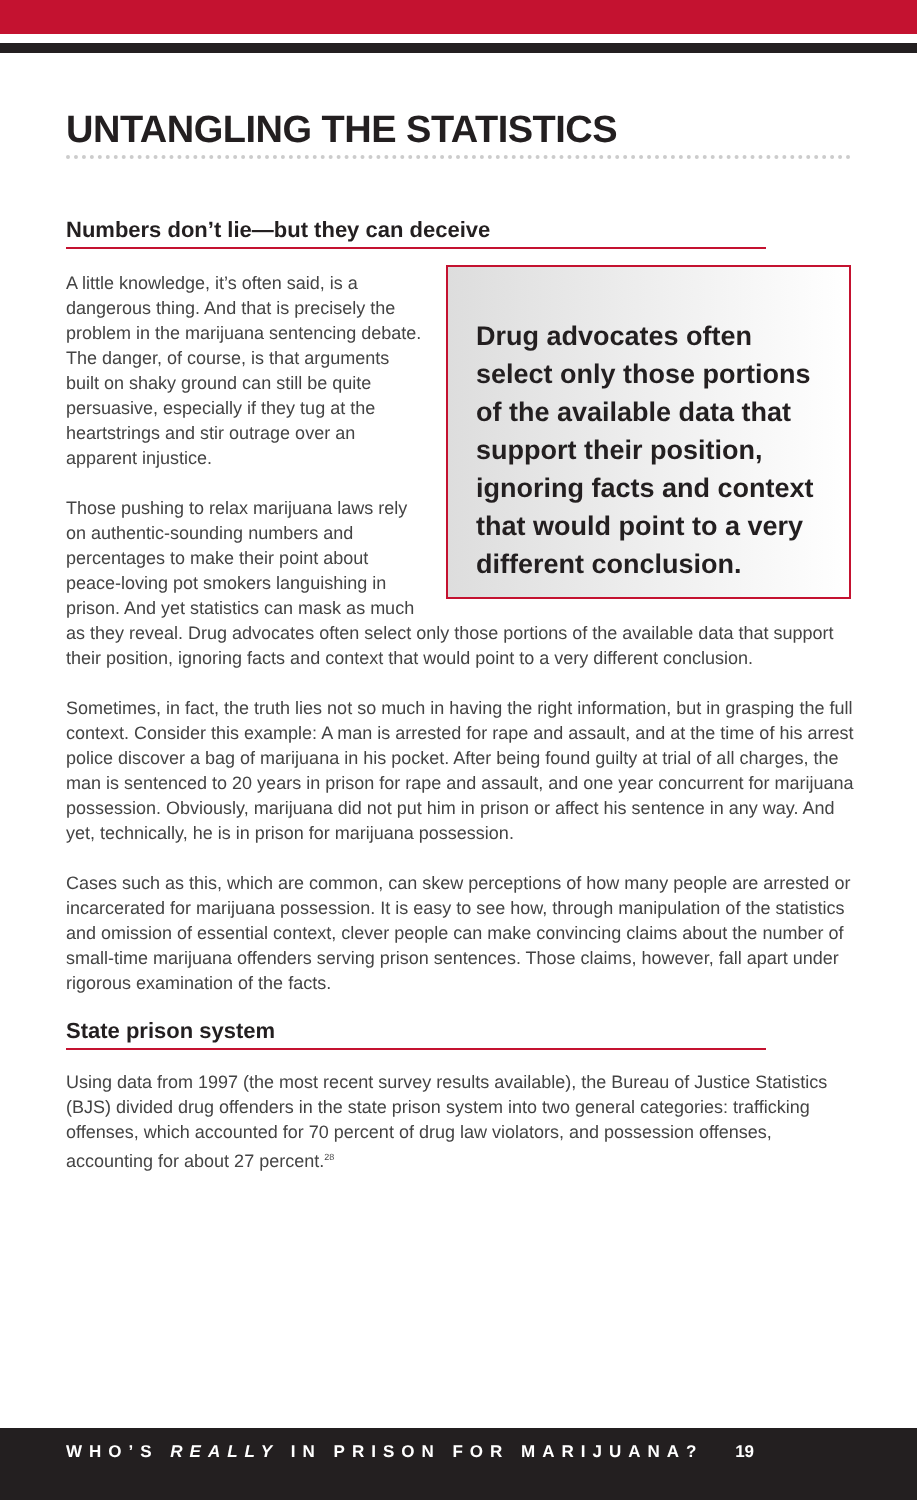UNTANGLING THE STATISTICS
Numbers don’t lie—but they can deceive
Drug advocates often select only those portions of the available data that support their position, ignoring facts and context that would point to a very different conclusion.
A little knowledge, it’s often said, is a dangerous thing. And that is precisely the problem in the marijuana sentencing debate. The danger, of course, is that arguments built on shaky ground can still be quite persuasive, especially if they tug at the heartstrings and stir outrage over an apparent injustice.
Those pushing to relax marijuana laws rely on authentic-sounding numbers and percentages to make their point about peace-loving pot smokers languishing in prison. And yet statistics can mask as much as they reveal. Drug advocates often select only those portions of the available data that support their position, ignoring facts and context that would point to a very different conclusion.
Sometimes, in fact, the truth lies not so much in having the right information, but in grasping the full context. Consider this example: A man is arrested for rape and assault, and at the time of his arrest police discover a bag of marijuana in his pocket. After being found guilty at trial of all charges, the man is sentenced to 20 years in prison for rape and assault, and one year concurrent for marijuana possession. Obviously, marijuana did not put him in prison or affect his sentence in any way. And yet, technically, he is in prison for marijuana possession.
Cases such as this, which are common, can skew perceptions of how many people are arrested or incarcerated for marijuana possession. It is easy to see how, through manipulation of the statistics and omission of essential context, clever people can make convincing claims about the number of small-time marijuana offenders serving prison sentences. Those claims, however, fall apart under rigorous examination of the facts.
State prison system
Using data from 1997 (the most recent survey results available), the Bureau of Justice Statistics (BJS) divided drug offenders in the state prison system into two general categories: trafficking offenses, which accounted for 70 percent of drug law violators, and possession offenses, accounting for about 27 percent.<sup>28</sup>
WHO’S REALLY IN PRISON FOR MARIJUANA? 19